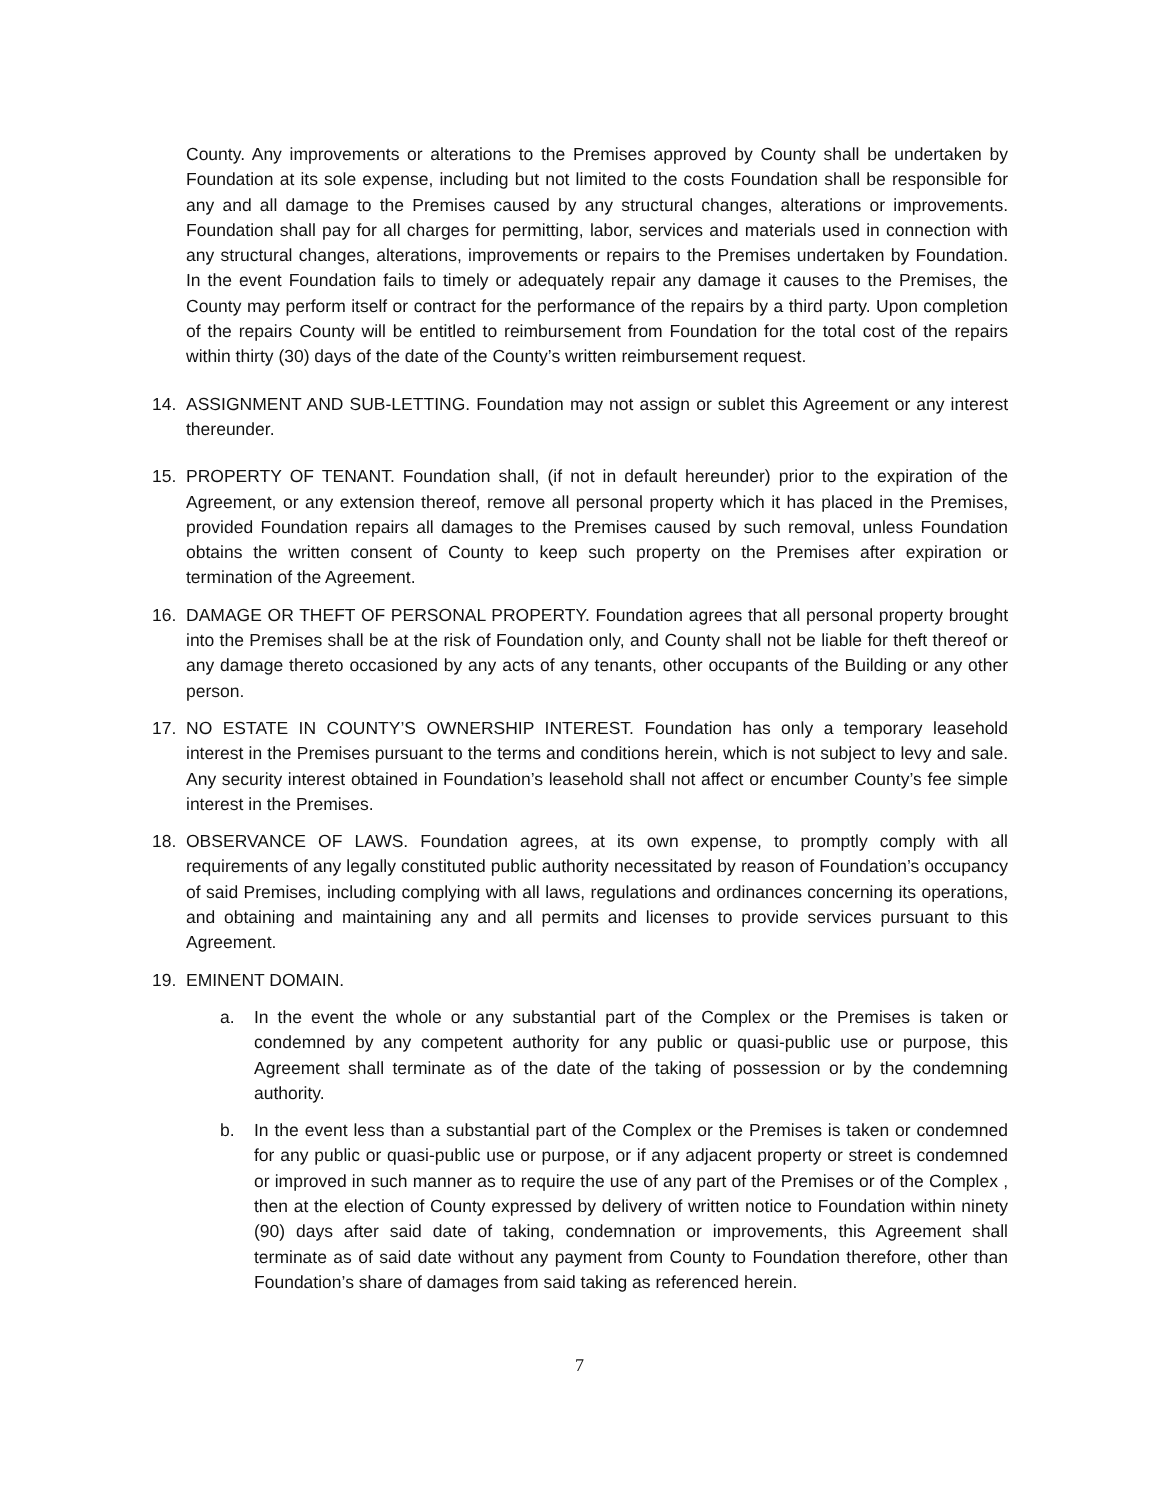County. Any improvements or alterations to the Premises approved by County shall be undertaken by Foundation at its sole expense, including but not limited to the costs Foundation shall be responsible for any and all damage to the Premises caused by any structural changes, alterations or improvements. Foundation shall pay for all charges for permitting, labor, services and materials used in connection with any structural changes, alterations, improvements or repairs to the Premises undertaken by Foundation. In the event Foundation fails to timely or adequately repair any damage it causes to the Premises, the County may perform itself or contract for the performance of the repairs by a third party. Upon completion of the repairs County will be entitled to reimbursement from Foundation for the total cost of the repairs within thirty (30) days of the date of the County’s written reimbursement request.
14. ASSIGNMENT AND SUB-LETTING. Foundation may not assign or sublet this Agreement or any interest thereunder.
15. PROPERTY OF TENANT. Foundation shall, (if not in default hereunder) prior to the expiration of the Agreement, or any extension thereof, remove all personal property which it has placed in the Premises, provided Foundation repairs all damages to the Premises caused by such removal, unless Foundation obtains the written consent of County to keep such property on the Premises after expiration or termination of the Agreement.
16. DAMAGE OR THEFT OF PERSONAL PROPERTY. Foundation agrees that all personal property brought into the Premises shall be at the risk of Foundation only, and County shall not be liable for theft thereof or any damage thereto occasioned by any acts of any tenants, other occupants of the Building or any other person.
17. NO ESTATE IN COUNTY’S OWNERSHIP INTEREST. Foundation has only a temporary leasehold interest in the Premises pursuant to the terms and conditions herein, which is not subject to levy and sale. Any security interest obtained in Foundation’s leasehold shall not affect or encumber County’s fee simple interest in the Premises.
18. OBSERVANCE OF LAWS. Foundation agrees, at its own expense, to promptly comply with all requirements of any legally constituted public authority necessitated by reason of Foundation’s occupancy of said Premises, including complying with all laws, regulations and ordinances concerning its operations, and obtaining and maintaining any and all permits and licenses to provide services pursuant to this Agreement.
19. EMINENT DOMAIN.
a. In the event the whole or any substantial part of the Complex or the Premises is taken or condemned by any competent authority for any public or quasi-public use or purpose, this Agreement shall terminate as of the date of the taking of possession or by the condemning authority.
b. In the event less than a substantial part of the Complex or the Premises is taken or condemned for any public or quasi-public use or purpose, or if any adjacent property or street is condemned or improved in such manner as to require the use of any part of the Premises or of the Complex , then at the election of County expressed by delivery of written notice to Foundation within ninety (90) days after said date of taking, condemnation or improvements, this Agreement shall terminate as of said date without any payment from County to Foundation therefore, other than Foundation’s share of damages from said taking as referenced herein.
7